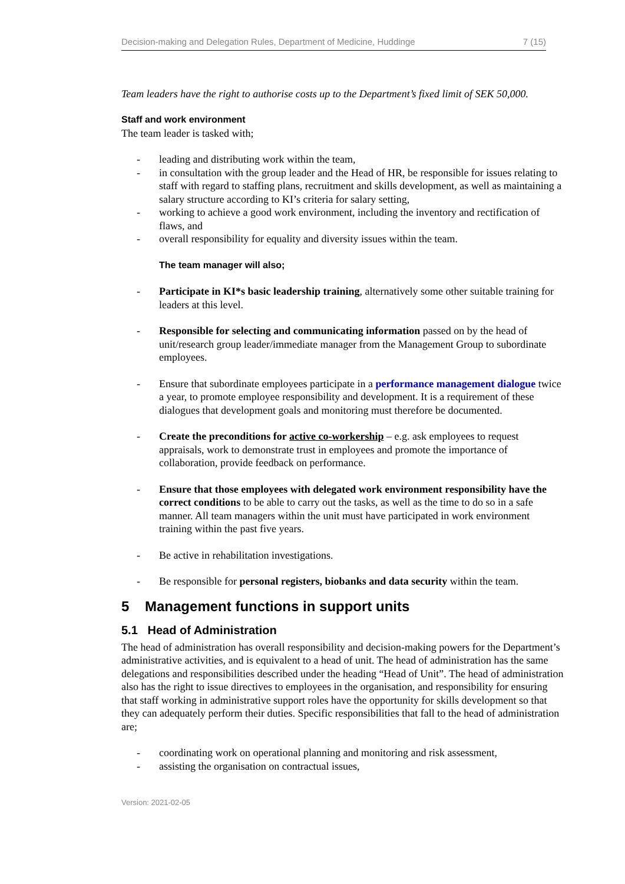Decision-making and Delegation Rules, Department of Medicine, Huddinge 7 (15)
Team leaders have the right to authorise costs up to the Department’s fixed limit of SEK 50,000.
Staff and work environment
The team leader is tasked with;
- leading and distributing work within the team,
- in consultation with the group leader and the Head of HR, be responsible for issues relating to staff with regard to staffing plans, recruitment and skills development, as well as maintaining a salary structure according to KI’s criteria for salary setting,
- working to achieve a good work environment, including the inventory and rectification of flaws, and
- overall responsibility for equality and diversity issues within the team.
The team manager will also;
- Participate in KI*s basic leadership training, alternatively some other suitable training for leaders at this level.
- Responsible for selecting and communicating information passed on by the head of unit/research group leader/immediate manager from the Management Group to subordinate employees.
- Ensure that subordinate employees participate in a performance management dialogue twice a year, to promote employee responsibility and development. It is a requirement of these dialogues that development goals and monitoring must therefore be documented.
- Create the preconditions for active co-workership – e.g. ask employees to request appraisals, work to demonstrate trust in employees and promote the importance of collaboration, provide feedback on performance.
- Ensure that those employees with delegated work environment responsibility have the correct conditions to be able to carry out the tasks, as well as the time to do so in a safe manner. All team managers within the unit must have participated in work environment training within the past five years.
- Be active in rehabilitation investigations.
- Be responsible for personal registers, biobanks and data security within the team.
5 Management functions in support units
5.1 Head of Administration
The head of administration has overall responsibility and decision-making powers for the Department’s administrative activities, and is equivalent to a head of unit. The head of administration has the same delegations and responsibilities described under the heading “Head of Unit”. The head of administration also has the right to issue directives to employees in the organisation, and responsibility for ensuring that staff working in administrative support roles have the opportunity for skills development so that they can adequately perform their duties. Specific responsibilities that fall to the head of administration are;
- coordinating work on operational planning and monitoring and risk assessment,
- assisting the organisation on contractual issues,
Version: 2021-02-05